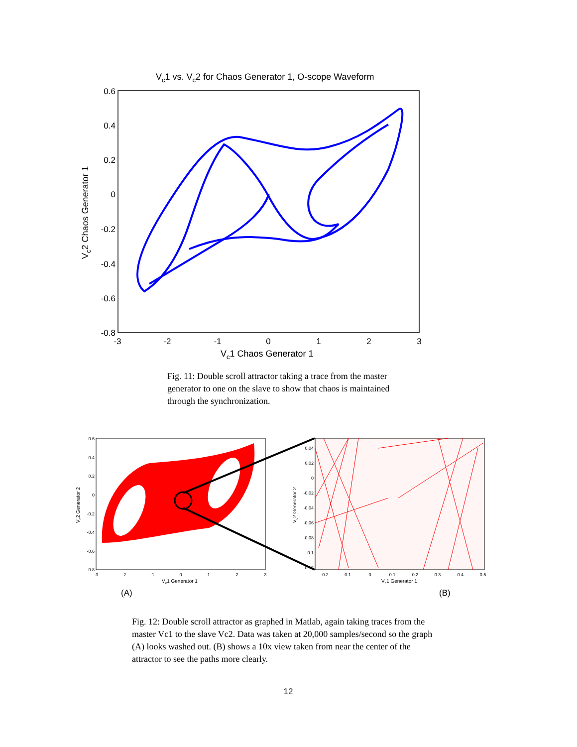Vc1 vs. Vc2 for Chaos Generator 1, O-scope Waveform
0.6
0.4
0.2
0
-0.2
-0.4
-0.6
-0.8
-3
-2
-1
0
1
2
3
Vc1 Chaos Generator 1
Vc2 Chaos Generator 1
0.6
0.4
0.2
0
-0.2
-0.4
-0.6
-0.8
0.04
0.02
0
-0.02
-0.04
-0.06
-0.08
-0.1
-0.12
-3
-2
-1
0
1
2
3
-0.2
-0.1
0
0.1
0.2
0.3
0.4
0.5
Vc1 Generator 1
Vc1 Generator 1
Vc2 Generator 2
Vc2 Generator 2
(A)
(B)
12
Fig. 11: Double scroll attractor taking a trace from the master generator to one on the slave to show that chaos is maintained through the synchronization.
Fig. 12: Double scroll attractor as graphed in Matlab, again taking traces from the master Vc1 to the slave Vc2. Data was taken at 20,000 samples/second so the graph (A) looks washed out. (B) shows a 10x view taken from near the center of the attractor to see the paths more clearly.